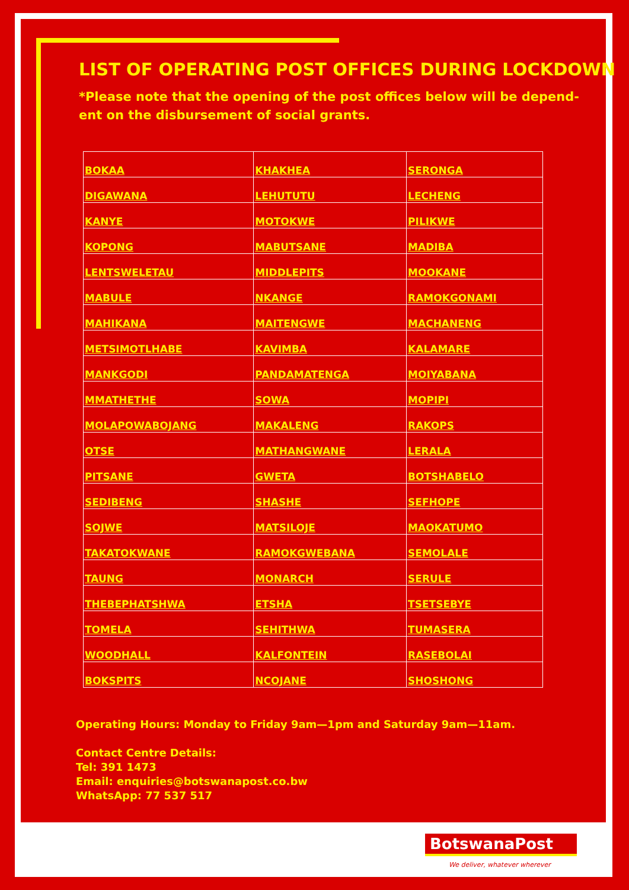LIST OF OPERATING POST OFFICES DURING LOCKDOWN
*Please note that the opening of the post offices below will be depend-ent on the disbursement of social grants.
| BOKAA | KHAKHEA | SERONGA |
| DIGAWANA | LEHUTUTU | LECHENG |
| KANYE | MOTOKWE | PILIKWE |
| KOPONG | MABUTSANE | MADIBA |
| LENTSWELETAU | MIDDLEPITS | MOOKANE |
| MABULE | NKANGE | RAMOKGONAMI |
| MAHIKANA | MAITENGWE | MACHANENG |
| METSIMOTLHABE | KAVIMBA | KALAMARE |
| MANKGODI | PANDAMATENGA | MOIYABANA |
| MMATHETHE | SOWA | MOPIPI |
| MOLAPOWABOJANG | MAKALENG | RAKOPS |
| OTSE | MATHANGWANE | LERALA |
| PITSANE | GWETA | BOTSHABELO |
| SEDIBENG | SHASHE | SEFHOPE |
| SOJWE | MATSILOJE | MAOKATUMO |
| TAKATOKWANE | RAMOKGWEBANA | SEMOLALE |
| TAUNG | MONARCH | SERULE |
| THEBEPHATSHWA | ETSHA | TSETSEBYE |
| TOMELA | SEHITHWA | TUMASERA |
| WOODHALL | KALFONTEIN | RASEBOLAI |
| BOKSPITS | NCOJANE | SHOSHONG |
Operating Hours: Monday to Friday 9am—1pm and Saturday 9am—11am.
Contact Centre Details:
Tel: 391 1473
Email: enquiries@botswanapost.co.bw
WhatsApp: 77 537 517
BotswanaPost
We deliver, whatever wherever